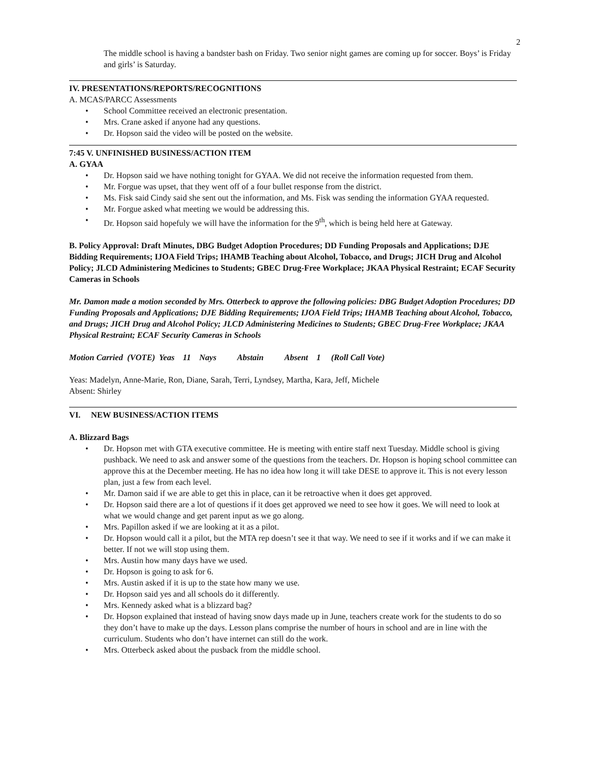2
The middle school is having a bandster bash on Friday. Two senior night games are coming up for soccer. Boys’ is Friday and girls’ is Saturday.
IV. PRESENTATIONS/REPORTS/RECOGNITIONS
A. MCAS/PARCC Assessments
School Committee received an electronic presentation.
Mrs. Crane asked if anyone had any questions.
Dr. Hopson said the video will be posted on the website.
7:45 V. UNFINISHED BUSINESS/ACTION ITEM
A. GYAA
Dr. Hopson said we have nothing tonight for GYAA. We did not receive the information requested from them.
Mr. Forgue was upset, that they went off of a four bullet response from the district.
Ms. Fisk said Cindy said she sent out the information, and Ms. Fisk was sending the information GYAA requested.
Mr. Forgue asked what meeting we would be addressing this.
Dr. Hopson said hopefuly we will have the information for the 9<sup>th</sup>, which is being held here at Gateway.
B. Policy Approval: Draft Minutes, DBG Budget Adoption Procedures; DD Funding Proposals and Applications; DJE Bidding Requirements; IJOA Field Trips; IHAMB Teaching about Alcohol, Tobacco, and Drugs; JICH Drug and Alcohol Policy; JLCD Administering Medicines to Students; GBEC Drug-Free Workplace; JKAA Physical Restraint; ECAF Security Cameras in Schools
Mr. Damon made a motion seconded by Mrs. Otterbeck to approve the following policies: DBG Budget Adoption Procedures; DD Funding Proposals and Applications; DJE Bidding Requirements; IJOA Field Trips; IHAMB Teaching about Alcohol, Tobacco, and Drugs; JICH Drug and Alcohol Policy; JLCD Administering Medicines to Students; GBEC Drug-Free Workplace; JKAA Physical Restraint; ECAF Security Cameras in Schools
Motion Carried (VOTE) Yeas 11 Nays Abstain Absent 1 (Roll Call Vote)
Yeas: Madelyn, Anne-Marie, Ron, Diane, Sarah, Terri, Lyndsey, Martha, Kara, Jeff, Michele
Absent: Shirley
VI. NEW BUSINESS/ACTION ITEMS
A. Blizzard Bags
Dr. Hopson met with GTA executive committee. He is meeting with entire staff next Tuesday. Middle school is giving pushback. We need to ask and answer some of the questions from the teachers. Dr. Hopson is hoping school committee can approve this at the December meeting. He has no idea how long it will take DESE to approve it. This is not every lesson plan, just a few from each level.
Mr. Damon said if we are able to get this in place, can it be retroactive when it does get approved.
Dr. Hopson said there are a lot of questions if it does get approved we need to see how it goes. We will need to look at what we would change and get parent input as we go along.
Mrs. Papillon asked if we are looking at it as a pilot.
Dr. Hopson would call it a pilot, but the MTA rep doesn’t see it that way. We need to see if it works and if we can make it better. If not we will stop using them.
Mrs. Austin how many days have we used.
Dr. Hopson is going to ask for 6.
Mrs. Austin asked if it is up to the state how many we use.
Dr. Hopson said yes and all schools do it differently.
Mrs. Kennedy asked what is a blizzard bag?
Dr. Hopson explained that instead of having snow days made up in June, teachers create work for the students to do so they don’t have to make up the days. Lesson plans comprise the number of hours in school and are in line with the curriculum. Students who don’t have internet can still do the work.
Mrs. Otterbeck asked about the pusback from the middle school.